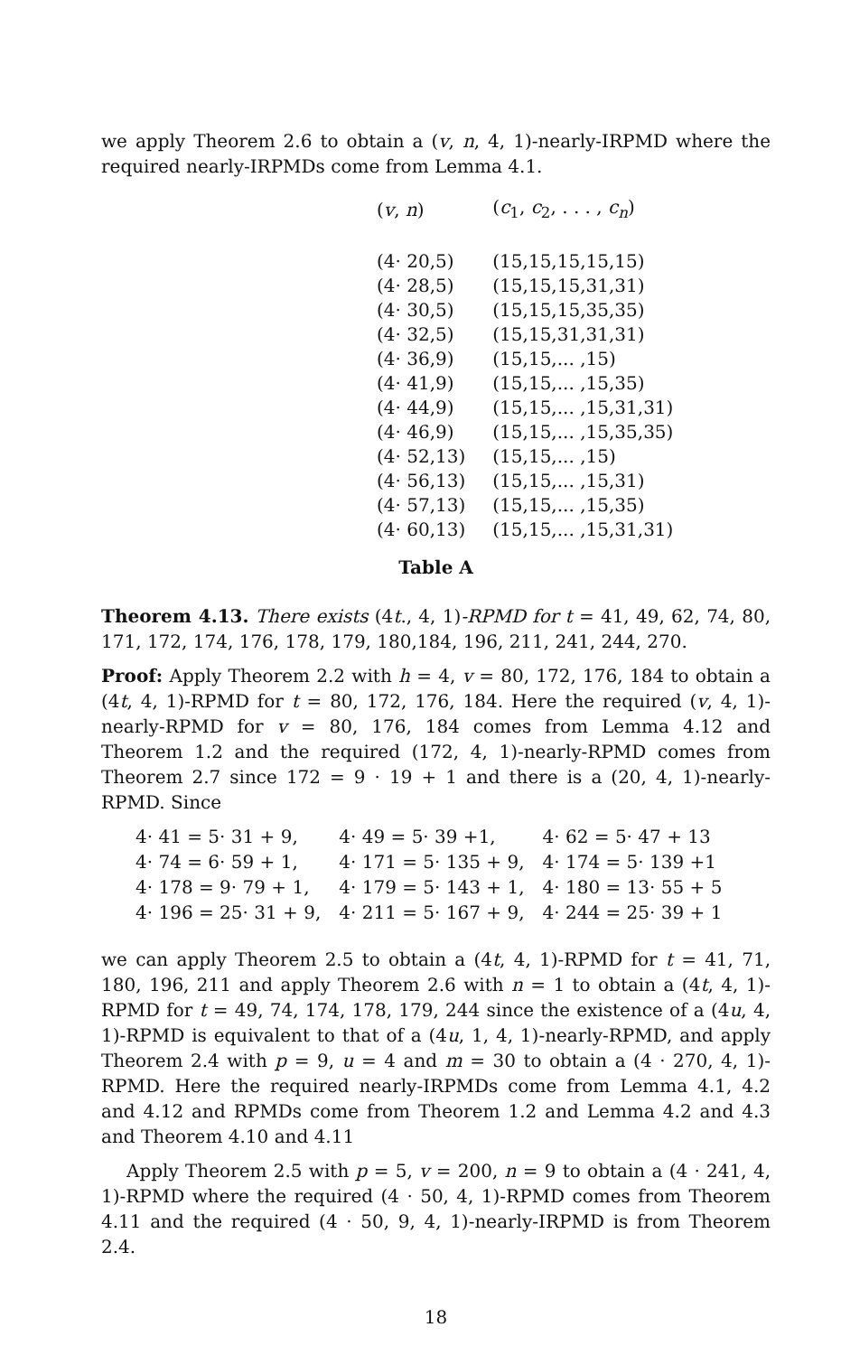we apply Theorem 2.6 to obtain a (v, n, 4, 1)-nearly-IRPMD where the required nearly-IRPMDs come from Lemma 4.1.
| ( v , n ) | ( c<sub>1</sub>, c<sub>2</sub>, . . . , c<sub>n</sub> ) |
| --- | --- |
| (4· 20,5) | (15,15,15,15,15) |
| (4· 28,5) | (15,15,15,31,31) |
| (4· 30,5) | (15,15,15,35,35) |
| (4· 32,5) | (15,15,31,31,31) |
| (4· 36,9) | (15,15,... ,15) |
| (4· 41,9) | (15,15,... ,15,35) |
| (4· 44,9) | (15,15,... ,15,31,31) |
| (4· 46,9) | (15,15,... ,15,35,35) |
| (4· 52,13) | (15,15,... ,15) |
| (4· 56,13) | (15,15,... ,15,31) |
| (4· 57,13) | (15,15,... ,15,35) |
| (4· 60,13) | (15,15,... ,15,31,31) |
Table A
Theorem 4.13. There exists (4t., 4, 1)-RPMD for t = 41, 49, 62, 74, 80, 171, 172, 174, 176, 178, 179, 180,184, 196, 211, 241, 244, 270.
Proof: Apply Theorem 2.2 with h = 4, v = 80, 172, 176, 184 to obtain a (4t, 4, 1)-RPMD for t = 80, 172, 176, 184. Here the required (v, 4, 1)-nearly-RPMD for v = 80, 176, 184 comes from Lemma 4.12 and Theorem 1.2 and the required (172, 4, 1)-nearly-RPMD comes from Theorem 2.7 since 172 = 9 · 19 + 1 and there is a (20, 4, 1)-nearly-RPMD. Since
| 4· 41 = 5· 31 + 9, | 4· 49 = 5· 39 +1, | 4· 62 = 5· 47 + 13 |
| 4· 74 = 6· 59 + 1, | 4· 171 = 5· 135 + 9, | 4· 174 = 5· 139 +1 |
| 4· 178 = 9· 79 + 1, | 4· 179 = 5· 143 + 1, | 4· 180 = 13· 55 + 5 |
| 4· 196 = 25· 31 + 9, | 4· 211 = 5· 167 + 9, | 4· 244 = 25· 39 + 1 |
we can apply Theorem 2.5 to obtain a (4t, 4, 1)-RPMD for t = 41, 71, 180, 196, 211 and apply Theorem 2.6 with n = 1 to obtain a (4t, 4, 1)-RPMD for t = 49, 74, 174, 178, 179, 244 since the existence of a (4u, 4, 1)-RPMD is equivalent to that of a (4u, 1, 4, 1)-nearly-RPMD, and apply Theorem 2.4 with p = 9, u = 4 and m = 30 to obtain a (4 · 270, 4, 1)-RPMD. Here the required nearly-IRPMDs come from Lemma 4.1, 4.2 and 4.12 and RPMDs come from Theorem 1.2 and Lemma 4.2 and 4.3 and Theorem 4.10 and 4.11
Apply Theorem 2.5 with p = 5, v = 200, n = 9 to obtain a (4 · 241, 4, 1)-RPMD where the required (4 · 50, 4, 1)-RPMD comes from Theorem 4.11 and the required (4 · 50, 9, 4, 1)-nearly-IRPMD is from Theorem 2.4.
18